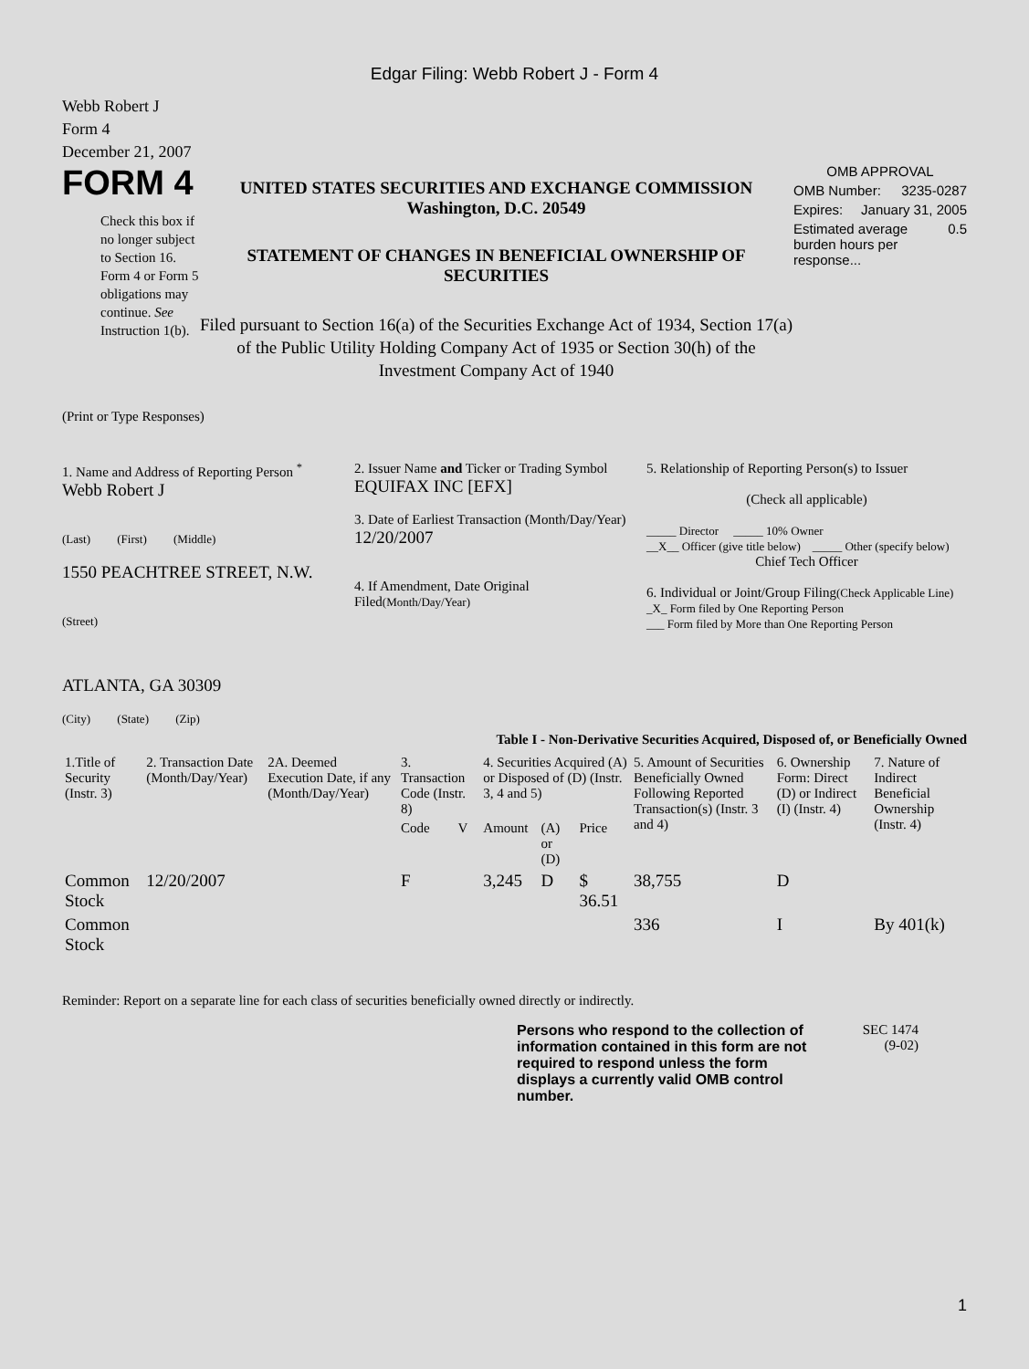Edgar Filing: Webb Robert J - Form 4
Webb Robert J
Form 4
December 21, 2007
FORM 4
Check this box if no longer subject to Section 16. Form 4 or Form 5 obligations may continue. See Instruction 1(b).
UNITED STATES SECURITIES AND EXCHANGE COMMISSION
Washington, D.C. 20549
STATEMENT OF CHANGES IN BENEFICIAL OWNERSHIP OF SECURITIES
Filed pursuant to Section 16(a) of the Securities Exchange Act of 1934, Section 17(a) of the Public Utility Holding Company Act of 1935 or Section 30(h) of the Investment Company Act of 1940
OMB APPROVAL
OMB Number: 3235-0287
Expires: January 31, 2005
Estimated average burden hours per response... 0.5
(Print or Type Responses)
1. Name and Address of Reporting Person <sup>*</sup>
Webb Robert J
(Last) (First) (Middle)
1550 PEACHTREE STREET, N.W.
(Street)
ATLANTA, GA 30309
(City) (State) (Zip)
2. Issuer Name and Ticker or Trading Symbol
EQUIFAX INC [EFX]
3. Date of Earliest Transaction (Month/Day/Year)
12/20/2007
4. If Amendment, Date Original Filed(Month/Day/Year)
5. Relationship of Reporting Person(s) to Issuer
(Check all applicable)
_____ Director _____ 10% Owner
__X__ Officer (give title below) _____ Other (specify below)
Chief Tech Officer
6. Individual or Joint/Group Filing(Check Applicable Line)
_X_ Form filed by One Reporting Person
___ Form filed by More than One Reporting Person
Table I - Non-Derivative Securities Acquired, Disposed of, or Beneficially Owned
| 1.Title of Security (Instr. 3) | 2. Transaction Date (Month/Day/Year) | 2A. Deemed Execution Date, if any (Month/Day/Year) | 3. Transaction Code (Instr. 8) | | 4. Securities Acquired (A) or Disposed of (D) (Instr. 3, 4 and 5) | | | 5. Amount of Securities Beneficially Owned Following Reported Transaction(s) (Instr. 3 and 4) | 6. Ownership Form: Direct (D) or Indirect (I) (Instr. 4) | 7. Nature of Indirect Beneficial Ownership (Instr. 4) |
| --- | --- | --- | --- | --- | --- | --- | --- | --- | --- | --- |
| | | | Code | V | Amount | (A) or (D) | Price | | | |
| Common Stock | 12/20/2007 | | F | | 3,245 | D | $ 36.51 | 38,755 | D | |
| Common Stock | | | | | | | | 336 | I | By 401(k) |
Reminder: Report on a separate line for each class of securities beneficially owned directly or indirectly.
Persons who respond to the collection of information contained in this form are not required to respond unless the form displays a currently valid OMB control number.
SEC 1474
(9-02)
1